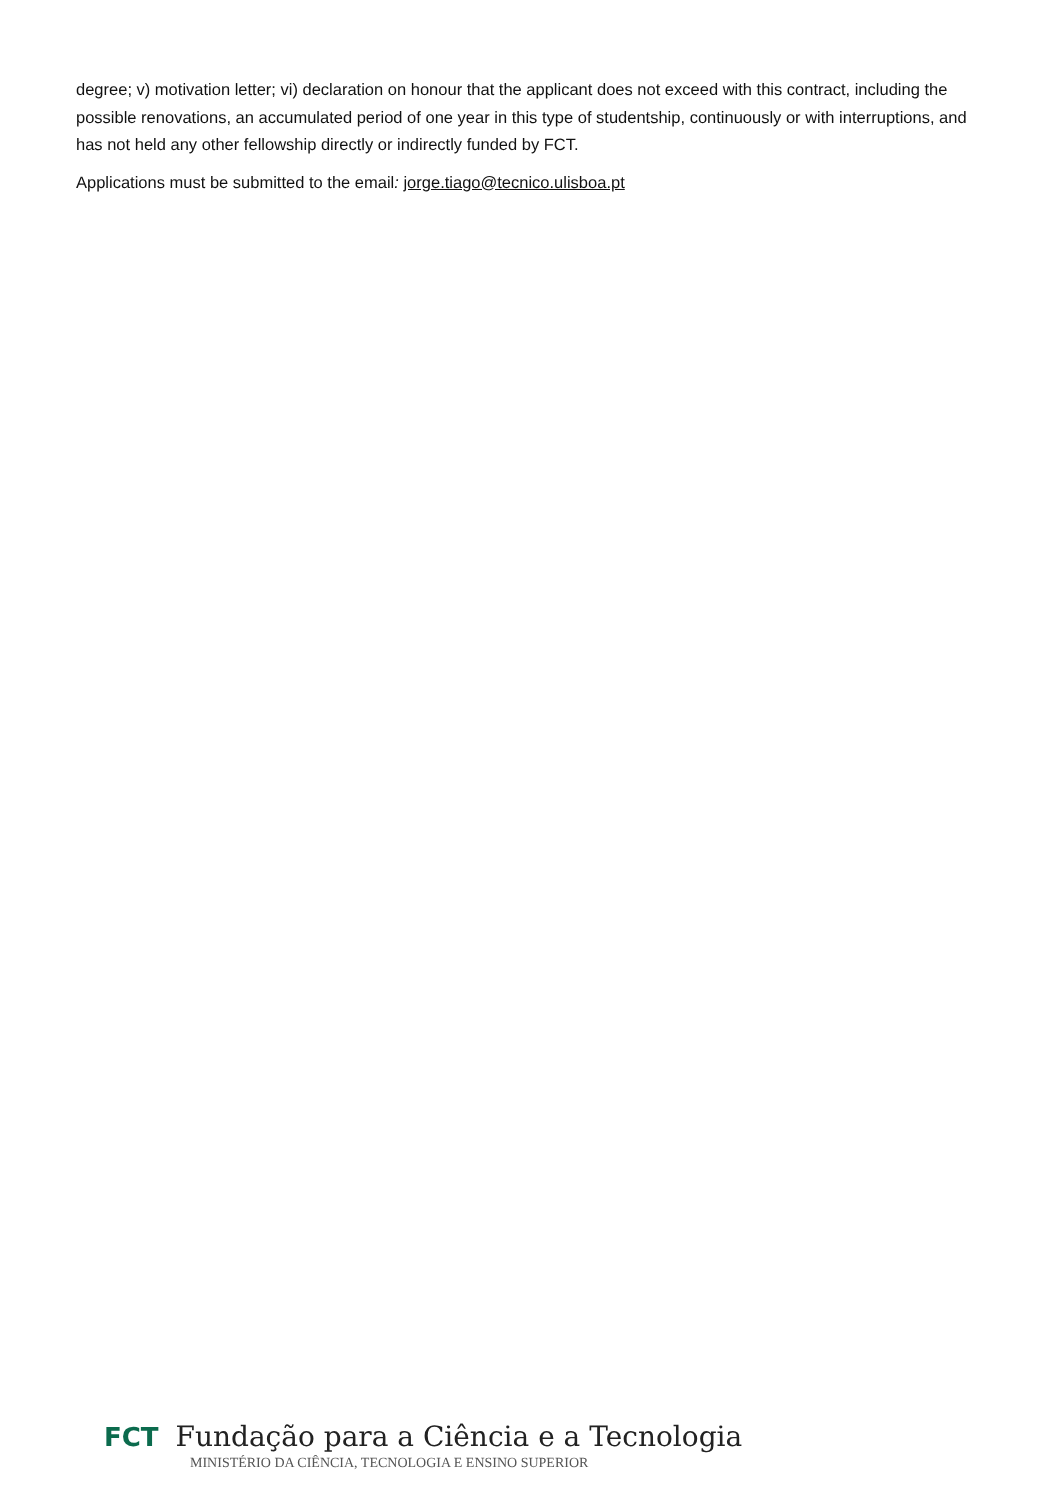degree; v) motivation letter; vi) declaration on honour that the applicant does not exceed with this contract, including the possible renovations, an accumulated period of one year in this type of studentship, continuously or with interruptions, and has not held any other fellowship directly or indirectly funded by FCT.
Applications must be submitted to the email: jorge.tiago@tecnico.ulisboa.pt
FCT Fundação para a Ciência e a Tecnologia
MINISTÉRIO DA CIÊNCIA, TECNOLOGIA E ENSINO SUPERIOR